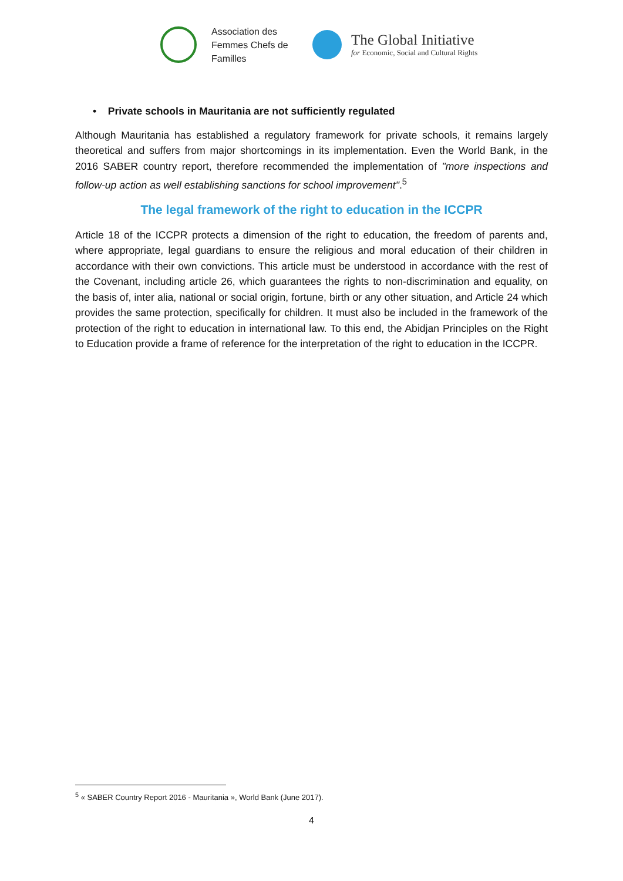Association des
Femmes Chefs de
Familles
The Global Initiative
for Economic, Social and Cultural Rights
• Private schools in Mauritania are not sufficiently regulated
Although Mauritania has established a regulatory framework for private schools, it remains largely theoretical and suffers from major shortcomings in its implementation. Even the World Bank, in the 2016 SABER country report, therefore recommended the implementation of "more inspections and follow-up action as well establishing sanctions for school improvement".<sup>5</sup>
The legal framework of the right to education in the ICCPR
Article 18 of the ICCPR protects a dimension of the right to education, the freedom of parents and, where appropriate, legal guardians to ensure the religious and moral education of their children in accordance with their own convictions. This article must be understood in accordance with the rest of the Covenant, including article 26, which guarantees the rights to non-discrimination and equality, on the basis of, inter alia, national or social origin, fortune, birth or any other situation, and Article 24 which provides the same protection, specifically for children. It must also be included in the framework of the protection of the right to education in international law. To this end, the Abidjan Principles on the Right to Education provide a frame of reference for the interpretation of the right to education in the ICCPR.
<sup>5</sup> « SABER Country Report 2016 - Mauritania », World Bank (June 2017).
4